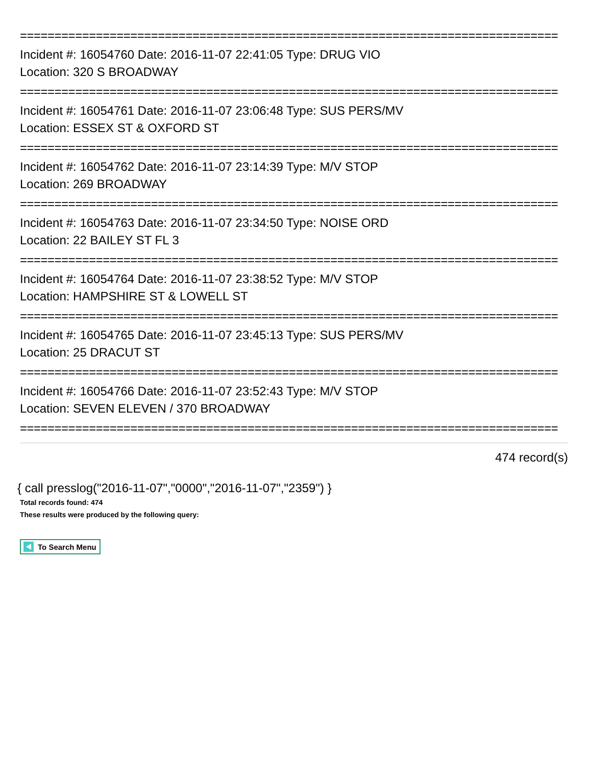==============================================================================
Incident #: 16054760 Date: 2016-11-07 22:41:05 Type: DRUG VIO
Location: 320 S BROADWAY
==============================================================================
Incident #: 16054761 Date: 2016-11-07 23:06:48 Type: SUS PERS/MV
Location: ESSEX ST & OXFORD ST
==============================================================================
Incident #: 16054762 Date: 2016-11-07 23:14:39 Type: M/V STOP
Location: 269 BROADWAY
==============================================================================
Incident #: 16054763 Date: 2016-11-07 23:34:50 Type: NOISE ORD
Location: 22 BAILEY ST FL 3
==============================================================================
Incident #: 16054764 Date: 2016-11-07 23:38:52 Type: M/V STOP
Location: HAMPSHIRE ST & LOWELL ST
==============================================================================
Incident #: 16054765 Date: 2016-11-07 23:45:13 Type: SUS PERS/MV
Location: 25 DRACUT ST
==============================================================================
Incident #: 16054766 Date: 2016-11-07 23:52:43 Type: M/V STOP
Location: SEVEN ELEVEN / 370 BROADWAY
==============================================================================
474 record(s)
{ call presslog("2016-11-07","0000","2016-11-07","2359") }
Total records found: 474
These results were produced by the following query:
To Search Menu